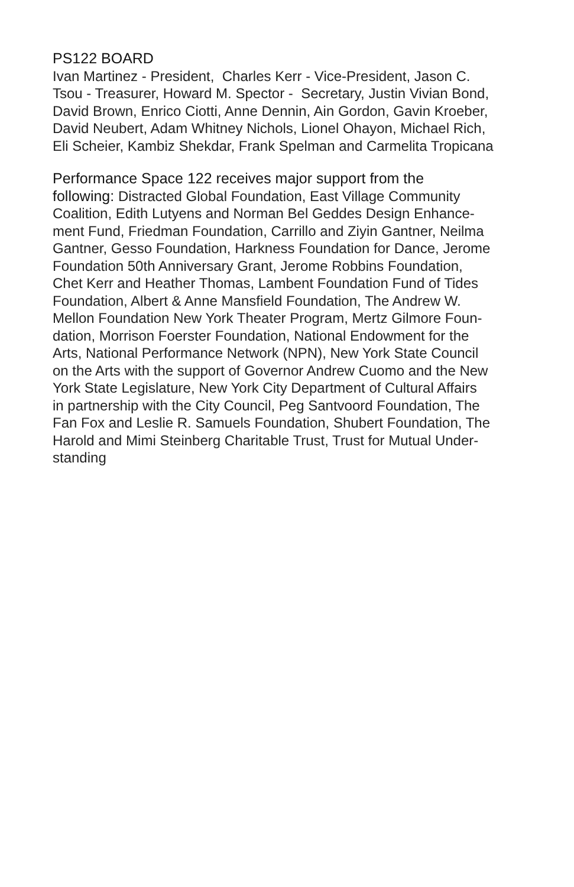PS122 BOARD
Ivan Martinez - President, Charles Kerr - Vice-President, Jason C.
Tsou - Treasurer, Howard M. Spector - Secretary, Justin Vivian Bond,
David Brown, Enrico Ciotti, Anne Dennin, Ain Gordon, Gavin Kroeber,
David Neubert, Adam Whitney Nichols, Lionel Ohayon, Michael Rich,
Eli Scheier, Kambiz Shekdar, Frank Spelman and Carmelita Tropicana
Performance Space 122 receives major support from the
following: Distracted Global Foundation, East Village Community
Coalition, Edith Lutyens and Norman Bel Geddes Design Enhance-
ment Fund, Friedman Foundation, Carrillo and Ziyin Gantner, Neilma
Gantner, Gesso Foundation, Harkness Foundation for Dance, Jerome
Foundation 50th Anniversary Grant, Jerome Robbins Foundation,
Chet Kerr and Heather Thomas, Lambent Foundation Fund of Tides
Foundation, Albert & Anne Mansfield Foundation, The Andrew W.
Mellon Foundation New York Theater Program, Mertz Gilmore Foun-
dation, Morrison Foerster Foundation, National Endowment for the
Arts, National Performance Network (NPN), New York State Council
on the Arts with the support of Governor Andrew Cuomo and the New
York State Legislature, New York City Department of Cultural Affairs
in partnership with the City Council, Peg Santvoord Foundation, The
Fan Fox and Leslie R. Samuels Foundation, Shubert Foundation, The
Harold and Mimi Steinberg Charitable Trust, Trust for Mutual Under-
standing